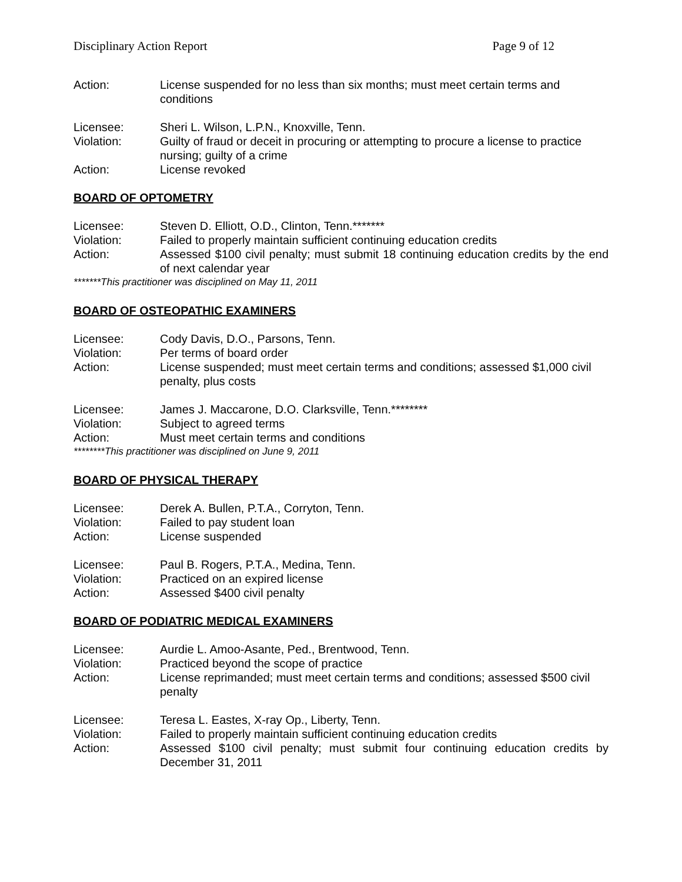Disciplinary Action Report Page 9 of 12
Action: License suspended for no less than six months; must meet certain terms and conditions
Licensee: Sheri L. Wilson, L.P.N., Knoxville, Tenn.
Violation: Guilty of fraud or deceit in procuring or attempting to procure a license to practice nursing; guilty of a crime
Action: License revoked
BOARD OF OPTOMETRY
Licensee: Steven D. Elliott, O.D., Clinton, Tenn.*******
Violation: Failed to properly maintain sufficient continuing education credits
Action: Assessed $100 civil penalty; must submit 18 continuing education credits by the end of next calendar year
*******This practitioner was disciplined on May 11, 2011
BOARD OF OSTEOPATHIC EXAMINERS
Licensee: Cody Davis, D.O., Parsons, Tenn.
Violation: Per terms of board order
Action: License suspended; must meet certain terms and conditions; assessed $1,000 civil penalty, plus costs
Licensee: James J. Maccarone, D.O. Clarksville, Tenn.********
Violation: Subject to agreed terms
Action: Must meet certain terms and conditions
********This practitioner was disciplined on June 9, 2011
BOARD OF PHYSICAL THERAPY
Licensee: Derek A. Bullen, P.T.A., Corryton, Tenn.
Violation: Failed to pay student loan
Action: License suspended
Licensee: Paul B. Rogers, P.T.A., Medina, Tenn.
Violation: Practiced on an expired license
Action: Assessed $400 civil penalty
BOARD OF PODIATRIC MEDICAL EXAMINERS
Licensee: Aurdie L. Amoo-Asante, Ped., Brentwood, Tenn.
Violation: Practiced beyond the scope of practice
Action: License reprimanded; must meet certain terms and conditions; assessed $500 civil penalty
Licensee: Teresa L. Eastes, X-ray Op., Liberty, Tenn.
Violation: Failed to properly maintain sufficient continuing education credits
Action: Assessed $100 civil penalty; must submit four continuing education credits by December 31, 2011